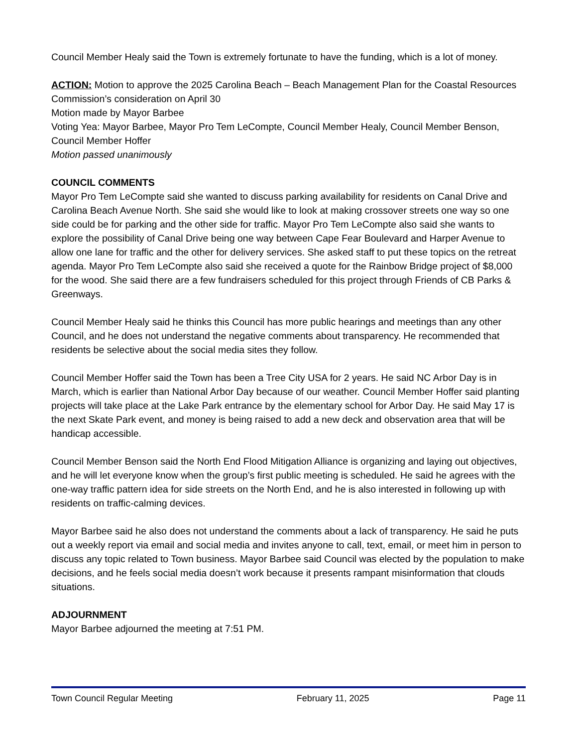Council Member Healy said the Town is extremely fortunate to have the funding, which is a lot of money.
ACTION: Motion to approve the 2025 Carolina Beach – Beach Management Plan for the Coastal Resources Commission’s consideration on April 30
Motion made by Mayor Barbee
Voting Yea: Mayor Barbee, Mayor Pro Tem LeCompte, Council Member Healy, Council Member Benson, Council Member Hoffer
Motion passed unanimously
COUNCIL COMMENTS
Mayor Pro Tem LeCompte said she wanted to discuss parking availability for residents on Canal Drive and Carolina Beach Avenue North. She said she would like to look at making crossover streets one way so one side could be for parking and the other side for traffic. Mayor Pro Tem LeCompte also said she wants to explore the possibility of Canal Drive being one way between Cape Fear Boulevard and Harper Avenue to allow one lane for traffic and the other for delivery services. She asked staff to put these topics on the retreat agenda. Mayor Pro Tem LeCompte also said she received a quote for the Rainbow Bridge project of $8,000 for the wood. She said there are a few fundraisers scheduled for this project through Friends of CB Parks & Greenways.
Council Member Healy said he thinks this Council has more public hearings and meetings than any other Council, and he does not understand the negative comments about transparency. He recommended that residents be selective about the social media sites they follow.
Council Member Hoffer said the Town has been a Tree City USA for 2 years. He said NC Arbor Day is in March, which is earlier than National Arbor Day because of our weather. Council Member Hoffer said planting projects will take place at the Lake Park entrance by the elementary school for Arbor Day. He said May 17 is the next Skate Park event, and money is being raised to add a new deck and observation area that will be handicap accessible.
Council Member Benson said the North End Flood Mitigation Alliance is organizing and laying out objectives, and he will let everyone know when the group’s first public meeting is scheduled. He said he agrees with the one-way traffic pattern idea for side streets on the North End, and he is also interested in following up with residents on traffic-calming devices.
Mayor Barbee said he also does not understand the comments about a lack of transparency. He said he puts out a weekly report via email and social media and invites anyone to call, text, email, or meet him in person to discuss any topic related to Town business. Mayor Barbee said Council was elected by the population to make decisions, and he feels social media doesn’t work because it presents rampant misinformation that clouds situations.
ADJOURNMENT
Mayor Barbee adjourned the meeting at 7:51 PM.
Town Council Regular Meeting February 11, 2025 Page 11